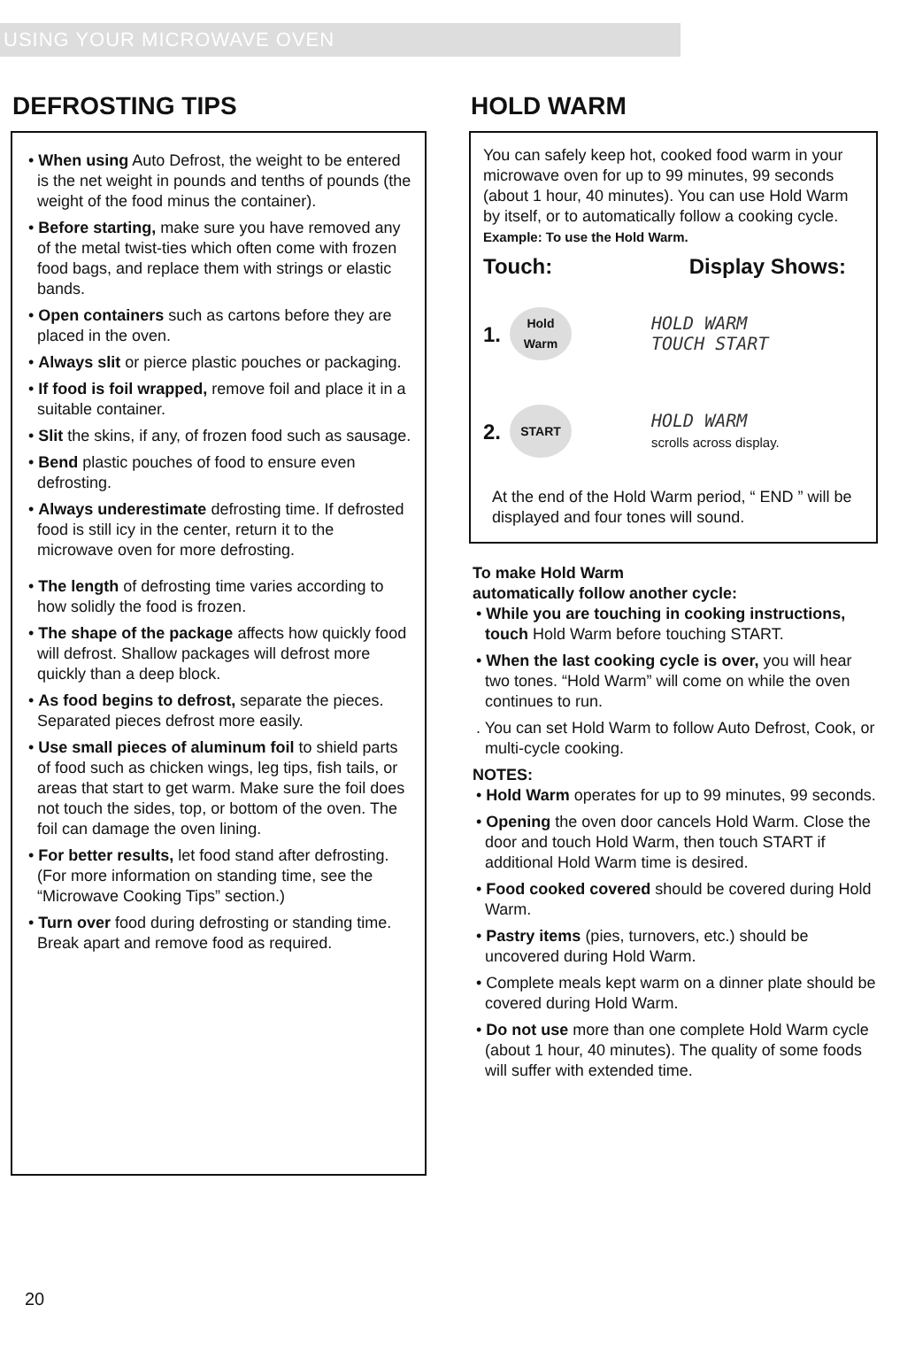USING YOUR MICROWAVE OVEN
DEFROSTING TIPS
• When using Auto Defrost, the weight to be entered is the net weight in pounds and tenths of pounds (the weight of the food minus the container).
• Before starting, make sure you have removed any of the metal twist-ties which often come with frozen food bags, and replace them with strings or elastic bands.
• Open containers such as cartons before they are placed in the oven.
• Always slit or pierce plastic pouches or packaging.
• If food is foil wrapped, remove foil and place it in a suitable container.
• Slit the skins, if any, of frozen food such as sausage.
• Bend plastic pouches of food to ensure even defrosting.
• Always underestimate defrosting time. If defrosted food is still icy in the center, return it to the microwave oven for more defrosting.
• The length of defrosting time varies according to how solidly the food is frozen.
• The shape of the package affects how quickly food will defrost. Shallow packages will defrost more quickly than a deep block.
• As food begins to defrost, separate the pieces. Separated pieces defrost more easily.
• Use small pieces of aluminum foil to shield parts of food such as chicken wings, leg tips, fish tails, or areas that start to get warm. Make sure the foil does not touch the sides, top, or bottom of the oven. The foil can damage the oven lining.
• For better results, let food stand after defrosting. (For more information on standing time, see the “Microwave Cooking Tips” section.)
• Turn over food during defrosting or standing time. Break apart and remove food as required.
HOLD WARM
You can safely keep hot, cooked food warm in your microwave oven for up to 99 minutes, 99 seconds (about 1 hour, 40 minutes). You can use Hold Warm by itself, or to automatically follow a cooking cycle.
Example: To use the Hold Warm.
Touch: Display Shows:
1. Hold
Warm HOLD WARM
TOUCH START
2. START HOLD WARM
scrolls across display.
At the end of the Hold Warm period, “ END ” will be displayed and four tones will sound.
To make Hold Warm
automatically follow another cycle:
• While you are touching in cooking instructions, touch Hold Warm before touching START.
• When the last cooking cycle is over, you will hear two tones. “Hold Warm” will come on while the oven continues to run.
. You can set Hold Warm to follow Auto Defrost, Cook, or multi-cycle cooking.
NOTES:
• Hold Warm operates for up to 99 minutes, 99 seconds.
• Opening the oven door cancels Hold Warm. Close the door and touch Hold Warm, then touch START if additional Hold Warm time is desired.
• Food cooked covered should be covered during Hold Warm.
• Pastry items (pies, turnovers, etc.) should be uncovered during Hold Warm.
• Complete meals kept warm on a dinner plate should be covered during Hold Warm.
• Do not use more than one complete Hold Warm cycle (about 1 hour, 40 minutes). The quality of some foods will suffer with extended time.
20